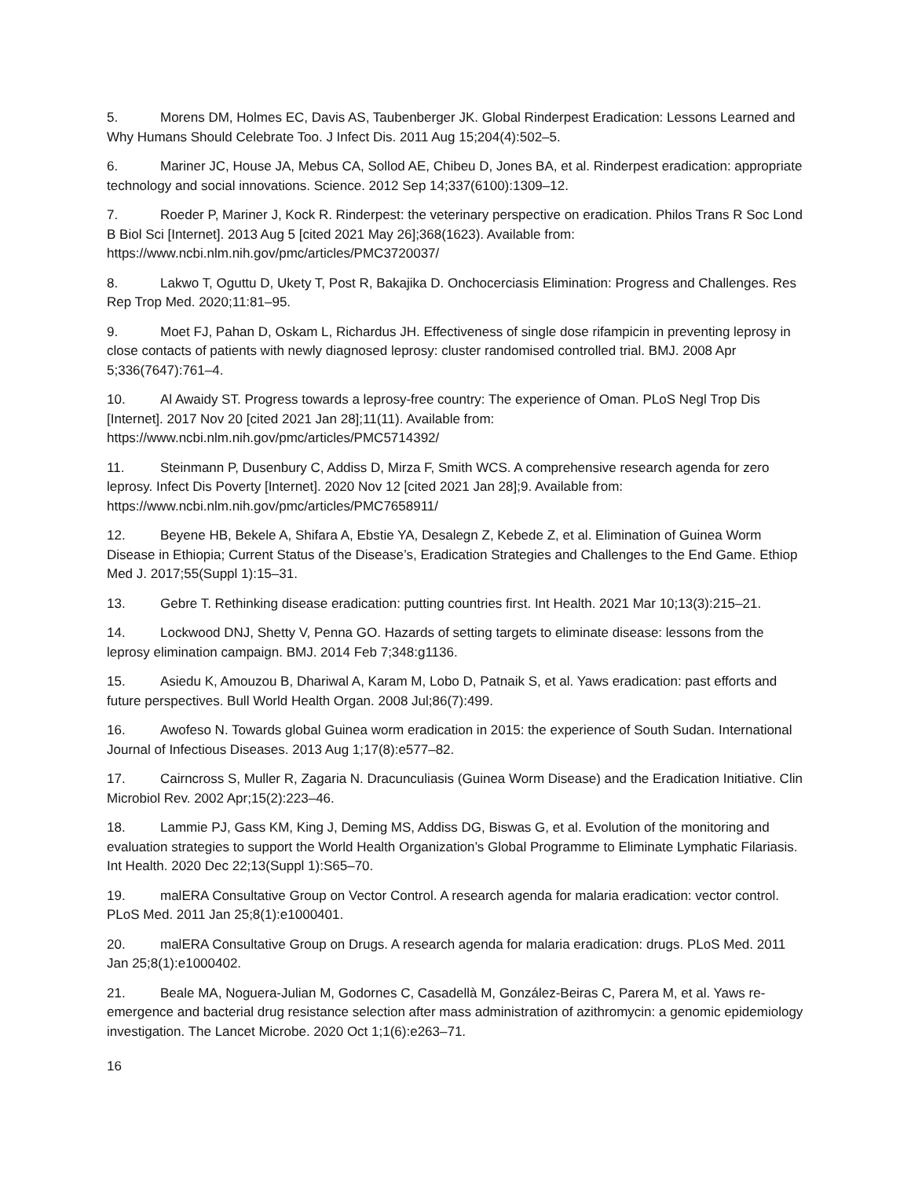5. Morens DM, Holmes EC, Davis AS, Taubenberger JK. Global Rinderpest Eradication: Lessons Learned and Why Humans Should Celebrate Too. J Infect Dis. 2011 Aug 15;204(4):502–5.
6. Mariner JC, House JA, Mebus CA, Sollod AE, Chibeu D, Jones BA, et al. Rinderpest eradication: appropriate technology and social innovations. Science. 2012 Sep 14;337(6100):1309–12.
7. Roeder P, Mariner J, Kock R. Rinderpest: the veterinary perspective on eradication. Philos Trans R Soc Lond B Biol Sci [Internet]. 2013 Aug 5 [cited 2021 May 26];368(1623). Available from: https://www.ncbi.nlm.nih.gov/pmc/articles/PMC3720037/
8. Lakwo T, Oguttu D, Ukety T, Post R, Bakajika D. Onchocerciasis Elimination: Progress and Challenges. Res Rep Trop Med. 2020;11:81–95.
9. Moet FJ, Pahan D, Oskam L, Richardus JH. Effectiveness of single dose rifampicin in preventing leprosy in close contacts of patients with newly diagnosed leprosy: cluster randomised controlled trial. BMJ. 2008 Apr 5;336(7647):761–4.
10. Al Awaidy ST. Progress towards a leprosy-free country: The experience of Oman. PLoS Negl Trop Dis [Internet]. 2017 Nov 20 [cited 2021 Jan 28];11(11). Available from: https://www.ncbi.nlm.nih.gov/pmc/articles/PMC5714392/
11. Steinmann P, Dusenbury C, Addiss D, Mirza F, Smith WCS. A comprehensive research agenda for zero leprosy. Infect Dis Poverty [Internet]. 2020 Nov 12 [cited 2021 Jan 28];9. Available from: https://www.ncbi.nlm.nih.gov/pmc/articles/PMC7658911/
12. Beyene HB, Bekele A, Shifara A, Ebstie YA, Desalegn Z, Kebede Z, et al. Elimination of Guinea Worm Disease in Ethiopia; Current Status of the Disease’s, Eradication Strategies and Challenges to the End Game. Ethiop Med J. 2017;55(Suppl 1):15–31.
13. Gebre T. Rethinking disease eradication: putting countries first. Int Health. 2021 Mar 10;13(3):215–21.
14. Lockwood DNJ, Shetty V, Penna GO. Hazards of setting targets to eliminate disease: lessons from the leprosy elimination campaign. BMJ. 2014 Feb 7;348:g1136.
15. Asiedu K, Amouzou B, Dhariwal A, Karam M, Lobo D, Patnaik S, et al. Yaws eradication: past efforts and future perspectives. Bull World Health Organ. 2008 Jul;86(7):499.
16. Awofeso N. Towards global Guinea worm eradication in 2015: the experience of South Sudan. International Journal of Infectious Diseases. 2013 Aug 1;17(8):e577–82.
17. Cairncross S, Muller R, Zagaria N. Dracunculiasis (Guinea Worm Disease) and the Eradication Initiative. Clin Microbiol Rev. 2002 Apr;15(2):223–46.
18. Lammie PJ, Gass KM, King J, Deming MS, Addiss DG, Biswas G, et al. Evolution of the monitoring and evaluation strategies to support the World Health Organization’s Global Programme to Eliminate Lymphatic Filariasis. Int Health. 2020 Dec 22;13(Suppl 1):S65–70.
19. malERA Consultative Group on Vector Control. A research agenda for malaria eradication: vector control. PLoS Med. 2011 Jan 25;8(1):e1000401.
20. malERA Consultative Group on Drugs. A research agenda for malaria eradication: drugs. PLoS Med. 2011 Jan 25;8(1):e1000402.
21. Beale MA, Noguera-Julian M, Godornes C, Casadellà M, González-Beiras C, Parera M, et al. Yaws re-emergence and bacterial drug resistance selection after mass administration of azithromycin: a genomic epidemiology investigation. The Lancet Microbe. 2020 Oct 1;1(6):e263–71.
16